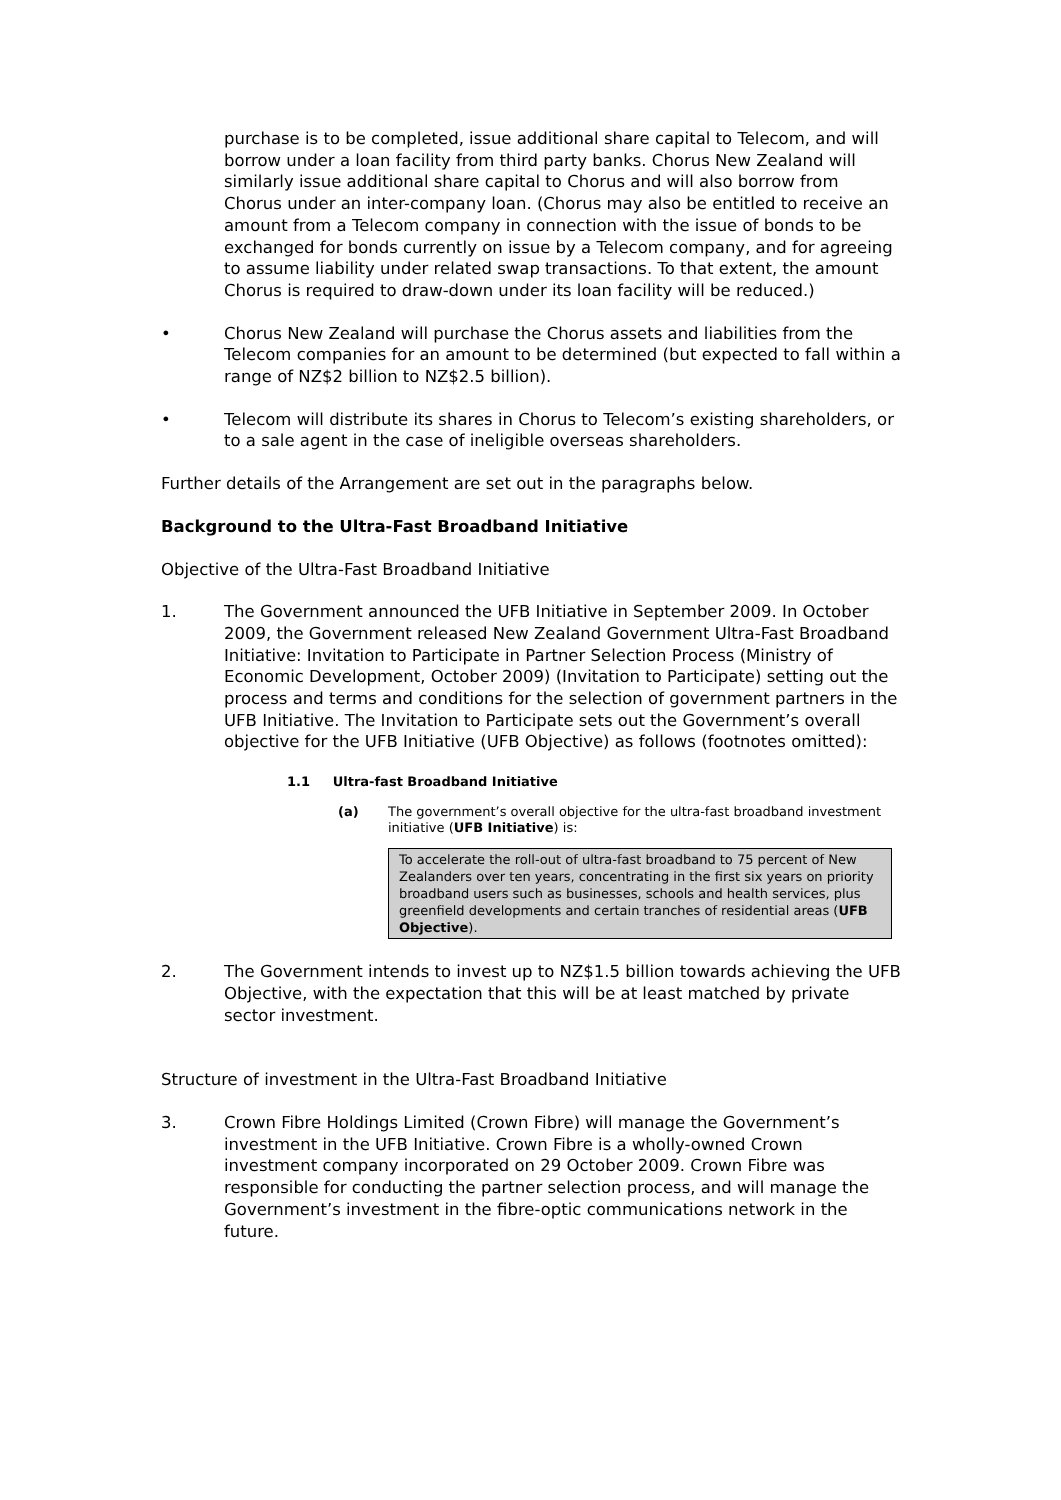purchase is to be completed, issue additional share capital to Telecom, and will borrow under a loan facility from third party banks. Chorus New Zealand will similarly issue additional share capital to Chorus and will also borrow from Chorus under an inter-company loan. (Chorus may also be entitled to receive an amount from a Telecom company in connection with the issue of bonds to be exchanged for bonds currently on issue by a Telecom company, and for agreeing to assume liability under related swap transactions. To that extent, the amount Chorus is required to draw-down under its loan facility will be reduced.)
• Chorus New Zealand will purchase the Chorus assets and liabilities from the Telecom companies for an amount to be determined (but expected to fall within a range of NZ$2 billion to NZ$2.5 billion).
• Telecom will distribute its shares in Chorus to Telecom’s existing shareholders, or to a sale agent in the case of ineligible overseas shareholders.
Further details of the Arrangement are set out in the paragraphs below.
Background to the Ultra-Fast Broadband Initiative
Objective of the Ultra-Fast Broadband Initiative
1. The Government announced the UFB Initiative in September 2009. In October 2009, the Government released New Zealand Government Ultra-Fast Broadband Initiative: Invitation to Participate in Partner Selection Process (Ministry of Economic Development, October 2009) (Invitation to Participate) setting out the process and terms and conditions for the selection of government partners in the UFB Initiative. The Invitation to Participate sets out the Government’s overall objective for the UFB Initiative (UFB Objective) as follows (footnotes omitted):
1.1 Ultra-fast Broadband Initiative
(a) The government’s overall objective for the ultra-fast broadband investment initiative (UFB Initiative) is:
To accelerate the roll-out of ultra-fast broadband to 75 percent of New Zealanders over ten years, concentrating in the first six years on priority broadband users such as businesses, schools and health services, plus greenfield developments and certain tranches of residential areas (UFB Objective).
2. The Government intends to invest up to NZ$1.5 billion towards achieving the UFB Objective, with the expectation that this will be at least matched by private sector investment.
Structure of investment in the Ultra-Fast Broadband Initiative
3. Crown Fibre Holdings Limited (Crown Fibre) will manage the Government’s investment in the UFB Initiative. Crown Fibre is a wholly-owned Crown investment company incorporated on 29 October 2009. Crown Fibre was responsible for conducting the partner selection process, and will manage the Government’s investment in the fibre-optic communications network in the future.